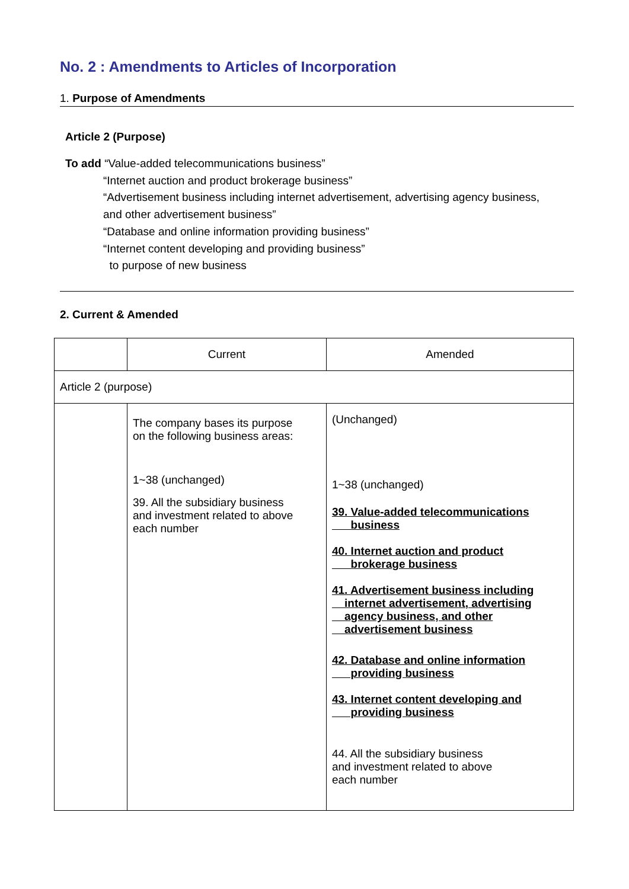No. 2 : Amendments to Articles of Incorporation
1. Purpose of Amendments
Article 2 (Purpose)
To add “Value-added telecommunications business”
“Internet auction and product brokerage business”
“Advertisement business including internet advertisement, advertising agency business,
and other advertisement business”
“Database and online information providing business”
“Internet content developing and providing business”
to purpose of new business
2. Current & Amended
| | Current | Amended |
| Article 2 (purpose) | | |
| | The company bases its purpose on the following business areas: 1~38 (unchanged) 39. All the subsidiary business and investment related to above each number | (Unchanged) 1~38 (unchanged) 39. Value-added telecommunications business 40. Internet auction and product brokerage business 41. Advertisement business including internet advertisement, advertising agency business, and other advertisement business 42. Database and online information providing business 43. Internet content developing and providing business 44. All the subsidiary business and investment related to above each number |